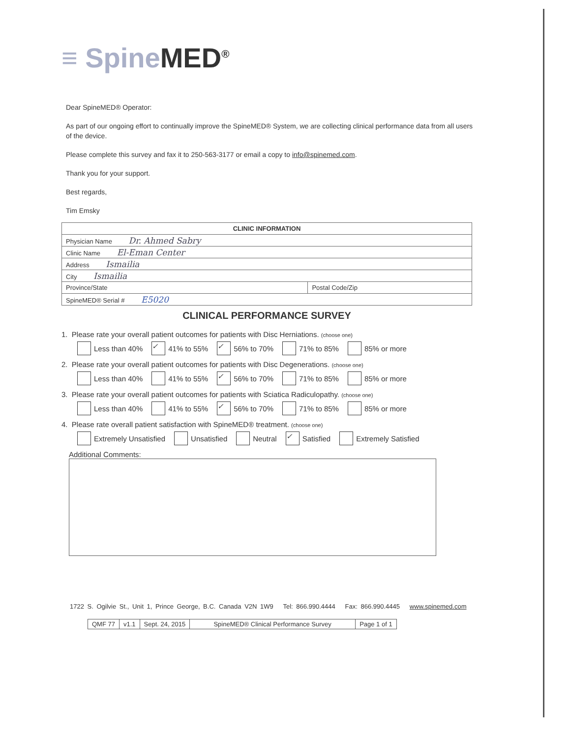≡ Spine MED<sup>®</sup>
Dear SpineMED® Operator:
As part of our ongoing effort to continually improve the SpineMED® System, we are collecting clinical performance data from all users of the device.
Please complete this survey and fax it to 250-563-3177 or email a copy to info@spinemed.com.
Thank you for your support.
Best regards,
Tim Emsky
| CLINIC INFORMATION | |
| --- | --- |
| Physician Name Dr. Ahmed Sabry | |
| Clinic Name El-Eman Center | |
| Address Ismailia | |
| City Ismailia | |
| Province/State | Postal Code/Zip |
| SpineMED® Serial # E5020 | |
CLINICAL PERFORMANCE SURVEY
1. Please rate your overall patient outcomes for patients with Disc Herniations. (choose one)
Less than 40% ✓ 41% to 55% ✓ 56% to 70% 71% to 85% 85% or more
2. Please rate your overall patient outcomes for patients with Disc Degenerations. (choose one)
Less than 40% 41% to 55% ✓ 56% to 70% 71% to 85% 85% or more
3. Please rate your overall patient outcomes for patients with Sciatica Radiculopathy. (choose one)
Less than 40% 41% to 55% ✓ 56% to 70% 71% to 85% 85% or more
4. Please rate overall patient satisfaction with SpineMED® treatment. (choose one)
Extremely Unsatisfied Unsatisfied Neutral ✓ Satisfied Extremely Satisfied
Additional Comments:
1722 S. Ogilvie St., Unit 1, Prince George, B.C. Canada V2N 1W9 Tel: 866.990.4444 Fax: 866.990.4445 www.spinemed.com
| QMF 77 | v1.1 | Sept. 24, 2015 | SpineMED® Clinical Performance Survey | Page 1 of 1 |